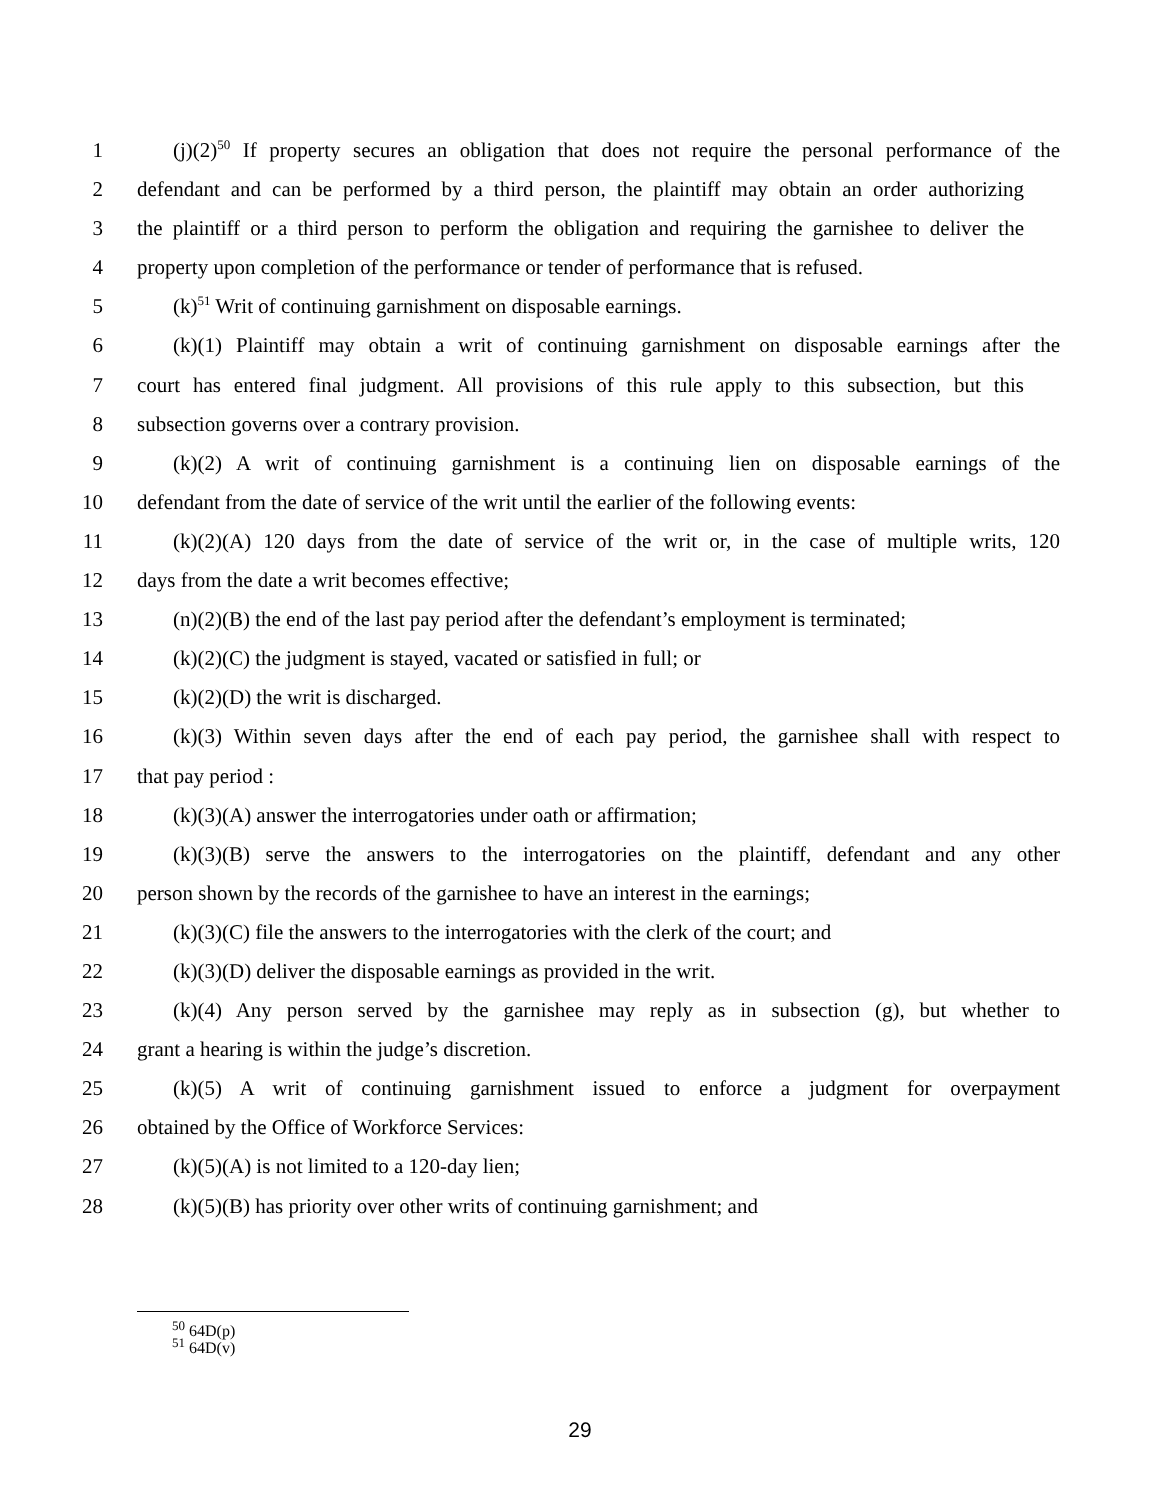1 (j)(2)<sup>50</sup> If property secures an obligation that does not require the personal performance of the
2 defendant and can be performed by a third person, the plaintiff may obtain an order authorizing
3 the plaintiff or a third person to perform the obligation and requiring the garnishee to deliver the
4 property upon completion of the performance or tender of performance that is refused.
5 (k)<sup>51</sup> Writ of continuing garnishment on disposable earnings.
6 (k)(1) Plaintiff may obtain a writ of continuing garnishment on disposable earnings after the
7 court has entered final judgment. All provisions of this rule apply to this subsection, but this
8 subsection governs over a contrary provision.
9 (k)(2) A writ of continuing garnishment is a continuing lien on disposable earnings of the
10 defendant from the date of service of the writ until the earlier of the following events:
11 (k)(2)(A) 120 days from the date of service of the writ or, in the case of multiple writs, 120
12 days from the date a writ becomes effective;
13 (n)(2)(B) the end of the last pay period after the defendant’s employment is terminated;
14 (k)(2)(C) the judgment is stayed, vacated or satisfied in full; or
15 (k)(2)(D) the writ is discharged.
16 (k)(3) Within seven days after the end of each pay period, the garnishee shall with respect to
17 that pay period :
18 (k)(3)(A) answer the interrogatories under oath or affirmation;
19 (k)(3)(B) serve the answers to the interrogatories on the plaintiff, defendant and any other
20 person shown by the records of the garnishee to have an interest in the earnings;
21 (k)(3)(C) file the answers to the interrogatories with the clerk of the court; and
22 (k)(3)(D) deliver the disposable earnings as provided in the writ.
23 (k)(4) Any person served by the garnishee may reply as in subsection (g), but whether to
24 grant a hearing is within the judge’s discretion.
25 (k)(5) A writ of continuing garnishment issued to enforce a judgment for overpayment
26 obtained by the Office of Workforce Services:
27 (k)(5)(A) is not limited to a 120-day lien;
28 (k)(5)(B) has priority over other writs of continuing garnishment; and
<sup>50</sup> 64D(p)
<sup>51</sup> 64D(v)
29